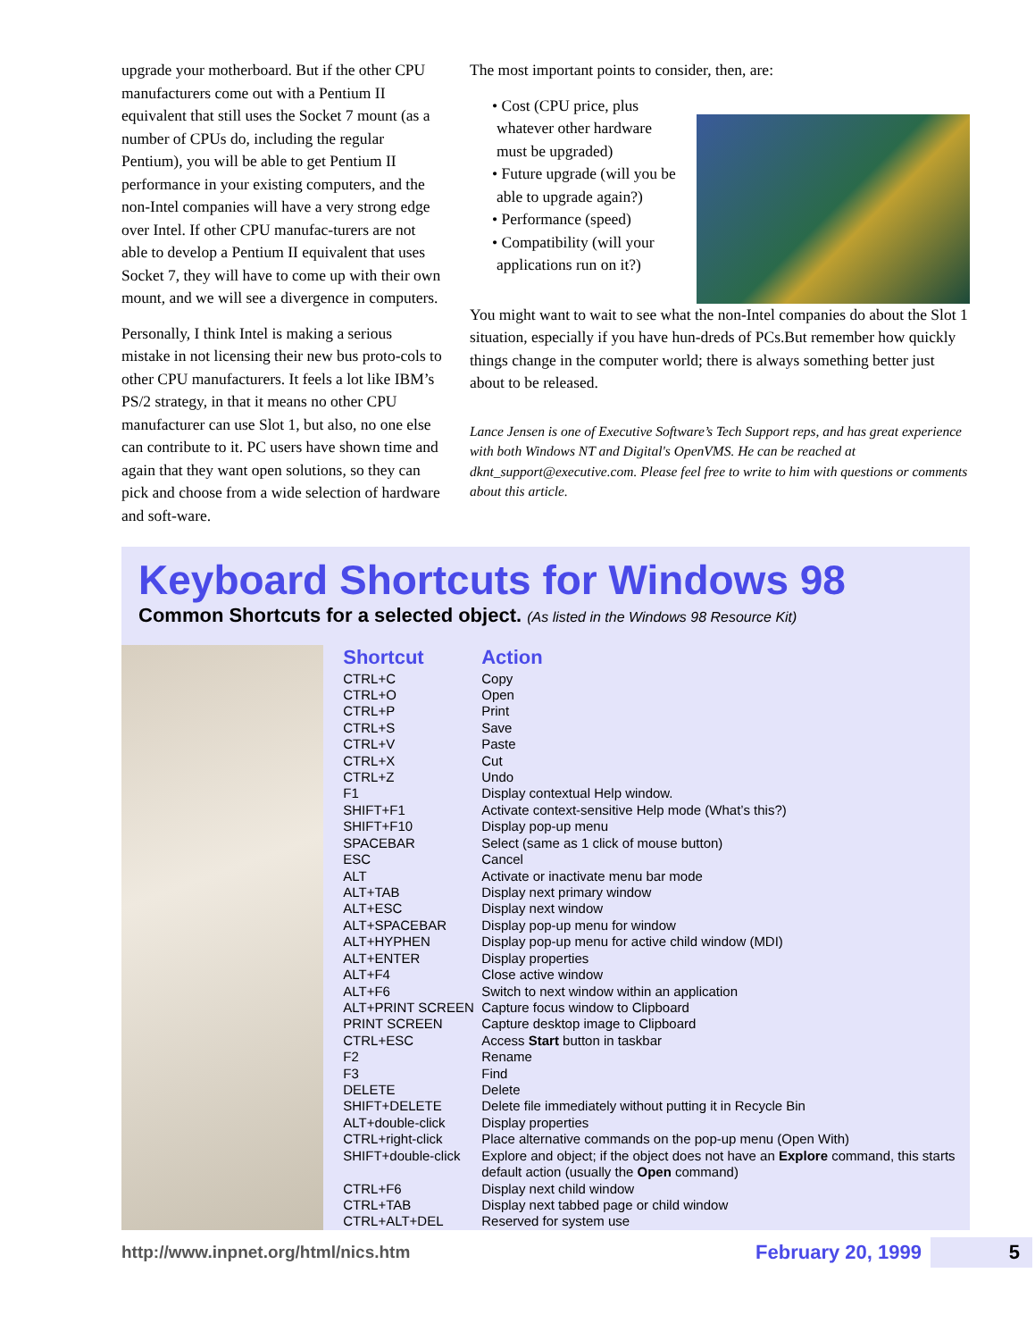upgrade your motherboard. But if the other CPU manufacturers come out with a Pentium II equivalent that still uses the Socket 7 mount (as a number of CPUs do, including the regular Pentium), you will be able to get Pentium II performance in your existing computers, and the non-Intel companies will have a very strong edge over Intel. If other CPU manufac-turers are not able to develop a Pentium II equivalent that uses Socket 7, they will have to come up with their own mount, and we will see a divergence in computers.
Personally, I think Intel is making a serious mistake in not licensing their new bus proto-cols to other CPU manufacturers. It feels a lot like IBM’s PS/2 strategy, in that it means no other CPU manufacturer can use Slot 1, but also, no one else can contribute to it. PC users have shown time and again that they want open solutions, so they can pick and choose from a wide selection of hardware and soft-ware.
The most important points to consider, then, are:
• Cost (CPU price, plus whatever other hardware must be upgraded)
• Future upgrade (will you be able to upgrade again?)
• Performance (speed)
• Compatibility (will your applications run on it?)
You might want to wait to see what the non-Intel companies do about the Slot 1 situation, especially if you have hun-dreds of PCs.But remember how quickly things change in the computer world; there is always something better just about to be released.
Lance Jensen is one of Executive Software’s Tech Support reps, and has great experience with both Windows NT and Digital's OpenVMS. He can be reached at dknt_support@executive.com. Please feel free to write to him with questions or comments about this article.
Keyboard Shortcuts for Windows 98
Common Shortcuts for a selected object. (As listed in the Windows 98 Resource Kit)
| Shortcut | Action |
| --- | --- |
| CTRL+C | Copy |
| CTRL+O | Open |
| CTRL+P | Print |
| CTRL+S | Save |
| CTRL+V | Paste |
| CTRL+X | Cut |
| CTRL+Z | Undo |
| F1 | Display contextual Help window. |
| SHIFT+F1 | Activate context-sensitive Help mode (What’s this?) |
| SHIFT+F10 | Display pop-up menu |
| SPACEBAR | Select (same as 1 click of mouse button) |
| ESC | Cancel |
| ALT | Activate or inactivate menu bar mode |
| ALT+TAB | Display next primary window |
| ALT+ESC | Display next window |
| ALT+SPACEBAR | Display pop-up menu for window |
| ALT+HYPHEN | Display pop-up menu for active child window (MDI) |
| ALT+ENTER | Display properties |
| ALT+F4 | Close active window |
| ALT+F6 | Switch to next window within an application |
| ALT+PRINT SCREEN | Capture focus window to Clipboard |
| PRINT SCREEN | Capture desktop image to Clipboard |
| CTRL+ESC | Access Start button in taskbar |
| F2 | Rename |
| F3 | Find |
| DELETE | Delete |
| SHIFT+DELETE | Delete file immediately without putting it in Recycle Bin |
| ALT+double-click | Display properties |
| CTRL+right-click | Place alternative commands on the pop-up menu (Open With) |
| SHIFT+double-click | Explore and object; if the object does not have an Explore command, this starts default action (usually the Open command) |
| CTRL+F6 | Display next child window |
| CTRL+TAB | Display next tabbed page or child window |
| CTRL+ALT+DEL | Reserved for system use |
http://www.inpnet.org/html/nics.htm February 20, 1999 5